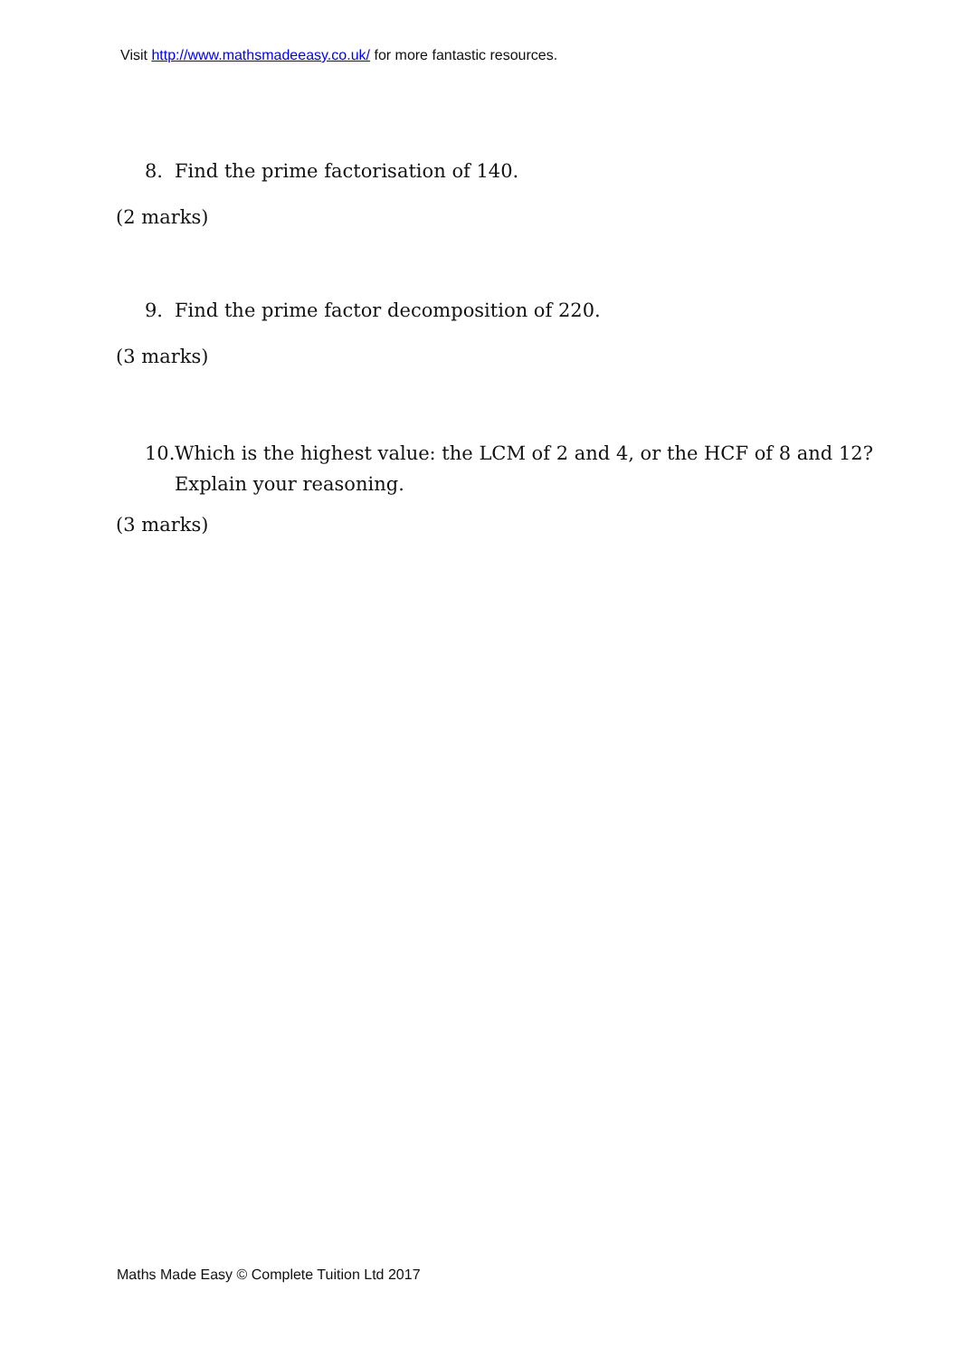Visit http://www.mathsmadeeasy.co.uk/ for more fantastic resources.
8. Find the prime factorisation of 140.
(2 marks)
9. Find the prime factor decomposition of 220.
(3 marks)
10. Which is the highest value: the LCM of 2 and 4, or the HCF of 8 and 12?
Explain your reasoning.
(3 marks)
Maths Made Easy © Complete Tuition Ltd 2017